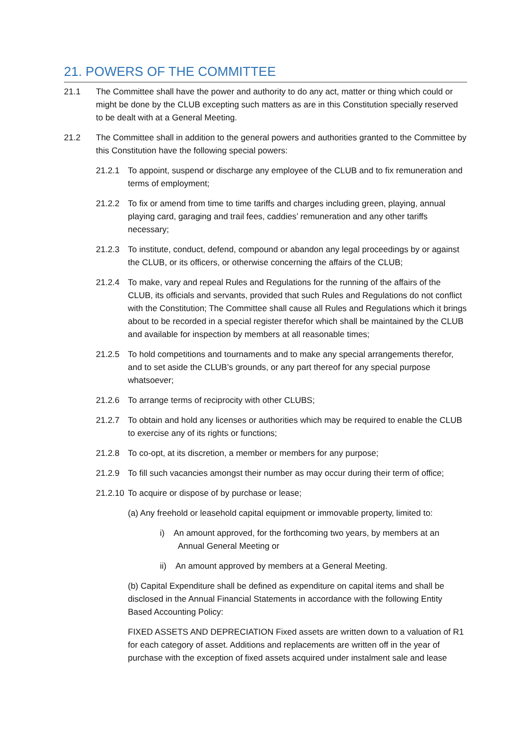21. POWERS OF THE COMMITTEE
21.1 The Committee shall have the power and authority to do any act, matter or thing which could or might be done by the CLUB excepting such matters as are in this Constitution specially reserved to be dealt with at a General Meeting.
21.2 The Committee shall in addition to the general powers and authorities granted to the Committee by this Constitution have the following special powers:
21.2.1 To appoint, suspend or discharge any employee of the CLUB and to fix remuneration and terms of employment;
21.2.2 To fix or amend from time to time tariffs and charges including green, playing, annual playing card, garaging and trail fees, caddies’ remuneration and any other tariffs necessary;
21.2.3 To institute, conduct, defend, compound or abandon any legal proceedings by or against the CLUB, or its officers, or otherwise concerning the affairs of the CLUB;
21.2.4 To make, vary and repeal Rules and Regulations for the running of the affairs of the CLUB, its officials and servants, provided that such Rules and Regulations do not conflict with the Constitution; The Committee shall cause all Rules and Regulations which it brings about to be recorded in a special register therefor which shall be maintained by the CLUB and available for inspection by members at all reasonable times;
21.2.5 To hold competitions and tournaments and to make any special arrangements therefor, and to set aside the CLUB’s grounds, or any part thereof for any special purpose whatsoever;
21.2.6 To arrange terms of reciprocity with other CLUBS;
21.2.7 To obtain and hold any licenses or authorities which may be required to enable the CLUB to exercise any of its rights or functions;
21.2.8 To co-opt, at its discretion, a member or members for any purpose;
21.2.9 To fill such vacancies amongst their number as may occur during their term of office;
21.2.10
To acquire or dispose of by purchase or lease;
(a) Any freehold or leasehold capital equipment or immovable property, limited to:
i) An amount approved, for the forthcoming two years, by members at an
Annual General Meeting or
ii) An amount approved by members at a General Meeting.
(b) Capital Expenditure shall be defined as expenditure on capital items and shall be disclosed in the Annual Financial Statements in accordance with the following Entity Based Accounting Policy:
FIXED ASSETS AND DEPRECIATION Fixed assets are written down to a valuation of R1 for each category of asset. Additions and replacements are written off in the year of purchase with the exception of fixed assets acquired under instalment sale and lease